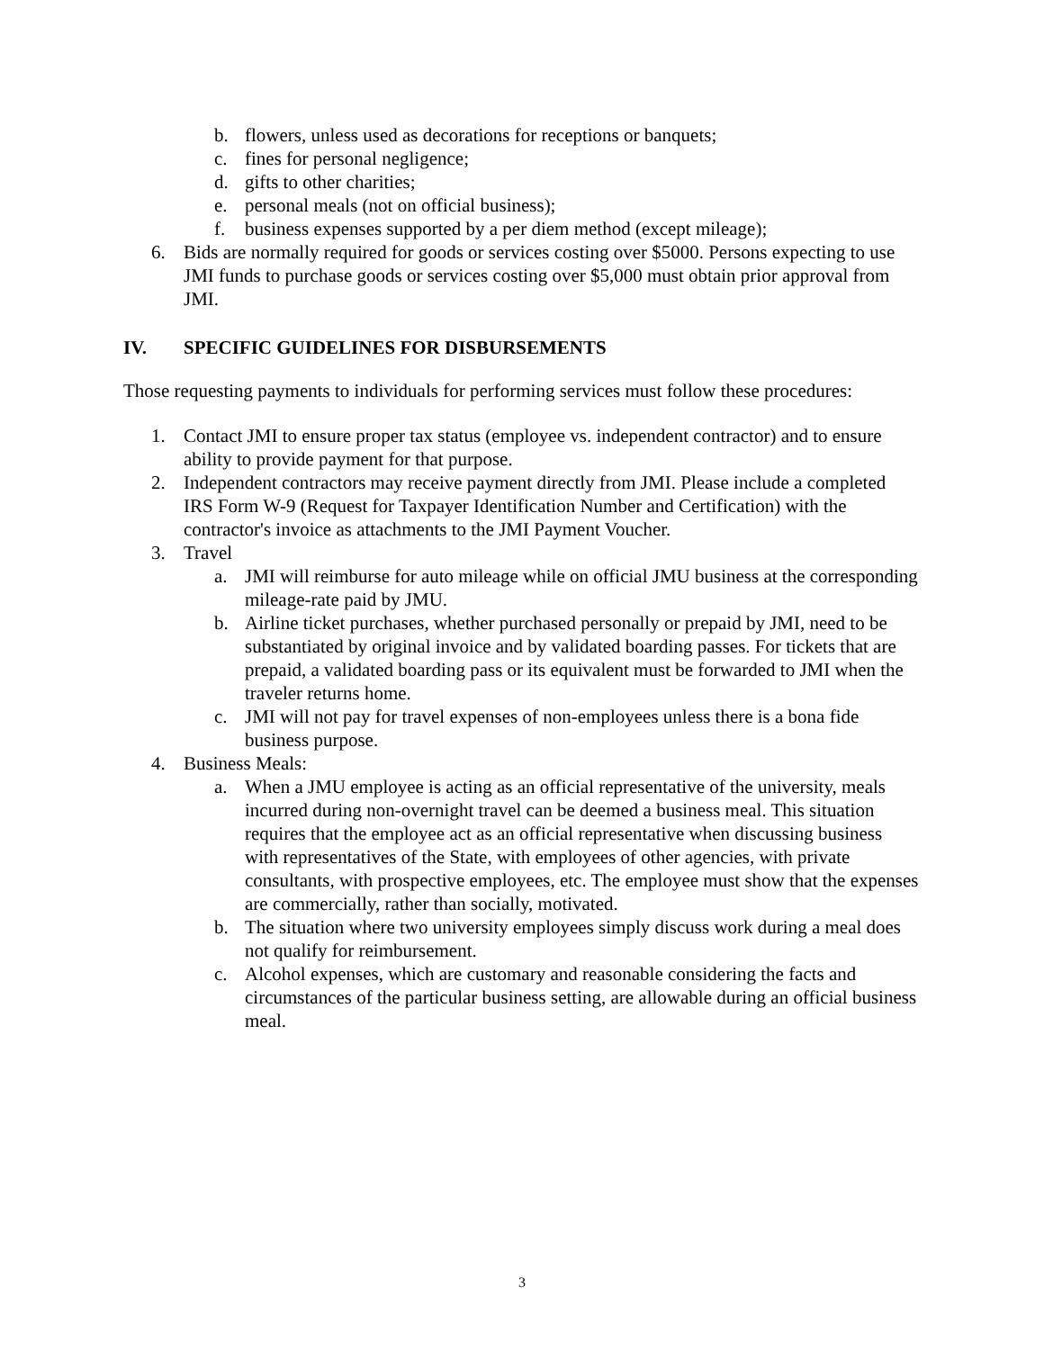b. flowers, unless used as decorations for receptions or banquets;
c. fines for personal negligence;
d. gifts to other charities;
e. personal meals (not on official business);
f. business expenses supported by a per diem method (except mileage);
6. Bids are normally required for goods or services costing over $5000. Persons expecting to use JMI funds to purchase goods or services costing over $5,000 must obtain prior approval from JMI.
IV. SPECIFIC GUIDELINES FOR DISBURSEMENTS
Those requesting payments to individuals for performing services must follow these procedures:
1. Contact JMI to ensure proper tax status (employee vs. independent contractor) and to ensure ability to provide payment for that purpose.
2. Independent contractors may receive payment directly from JMI. Please include a completed IRS Form W-9 (Request for Taxpayer Identification Number and Certification) with the contractor's invoice as attachments to the JMI Payment Voucher.
3. Travel
a. JMI will reimburse for auto mileage while on official JMU business at the corresponding mileage-rate paid by JMU.
b. Airline ticket purchases, whether purchased personally or prepaid by JMI, need to be substantiated by original invoice and by validated boarding passes. For tickets that are prepaid, a validated boarding pass or its equivalent must be forwarded to JMI when the traveler returns home.
c. JMI will not pay for travel expenses of non-employees unless there is a bona fide business purpose.
4. Business Meals:
a. When a JMU employee is acting as an official representative of the university, meals incurred during non-overnight travel can be deemed a business meal. This situation requires that the employee act as an official representative when discussing business with representatives of the State, with employees of other agencies, with private consultants, with prospective employees, etc. The employee must show that the expenses are commercially, rather than socially, motivated.
b. The situation where two university employees simply discuss work during a meal does not qualify for reimbursement.
c. Alcohol expenses, which are customary and reasonable considering the facts and circumstances of the particular business setting, are allowable during an official business meal.
3